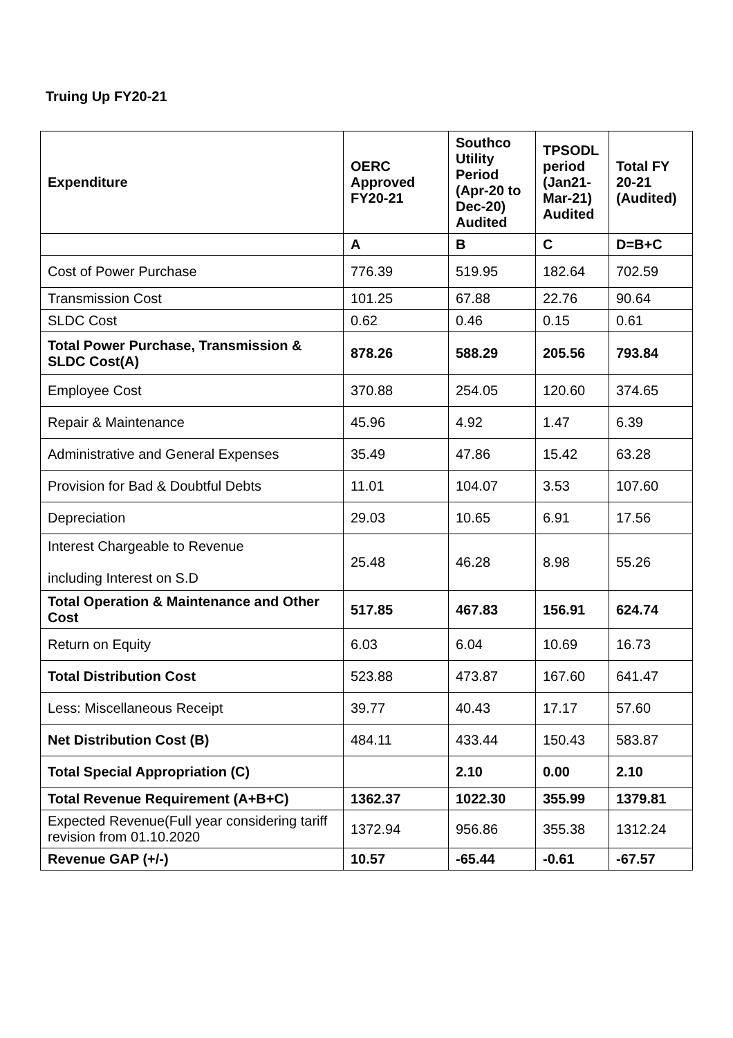Truing Up FY20-21
| Expenditure | OERC Approved FY20-21 | Southco Utility Period (Apr-20 to Dec-20) Audited | TPSODL period (Jan21-Mar-21) Audited | Total FY 20-21 (Audited) |
| --- | --- | --- | --- | --- |
| | A | B | C | D=B+C |
| Cost of Power Purchase | 776.39 | 519.95 | 182.64 | 702.59 |
| Transmission Cost | 101.25 | 67.88 | 22.76 | 90.64 |
| SLDC Cost | 0.62 | 0.46 | 0.15 | 0.61 |
| Total Power Purchase, Transmission & SLDC Cost(A) | 878.26 | 588.29 | 205.56 | 793.84 |
| Employee Cost | 370.88 | 254.05 | 120.60 | 374.65 |
| Repair & Maintenance | 45.96 | 4.92 | 1.47 | 6.39 |
| Administrative and General Expenses | 35.49 | 47.86 | 15.42 | 63.28 |
| Provision for Bad & Doubtful Debts | 11.01 | 104.07 | 3.53 | 107.60 |
| Depreciation | 29.03 | 10.65 | 6.91 | 17.56 |
| Interest Chargeable to Revenue including Interest on S.D | 25.48 | 46.28 | 8.98 | 55.26 |
| Total Operation & Maintenance and Other Cost | 517.85 | 467.83 | 156.91 | 624.74 |
| Return on Equity | 6.03 | 6.04 | 10.69 | 16.73 |
| Total Distribution Cost | 523.88 | 473.87 | 167.60 | 641.47 |
| Less: Miscellaneous Receipt | 39.77 | 40.43 | 17.17 | 57.60 |
| Net Distribution Cost (B) | 484.11 | 433.44 | 150.43 | 583.87 |
| Total Special Appropriation (C) | | 2.10 | 0.00 | 2.10 |
| Total Revenue Requirement (A+B+C) | 1362.37 | 1022.30 | 355.99 | 1379.81 |
| Expected Revenue(Full year considering tariff revision from 01.10.2020 | 1372.94 | 956.86 | 355.38 | 1312.24 |
| Revenue GAP (+/-) | 10.57 | -65.44 | -0.61 | -67.57 |